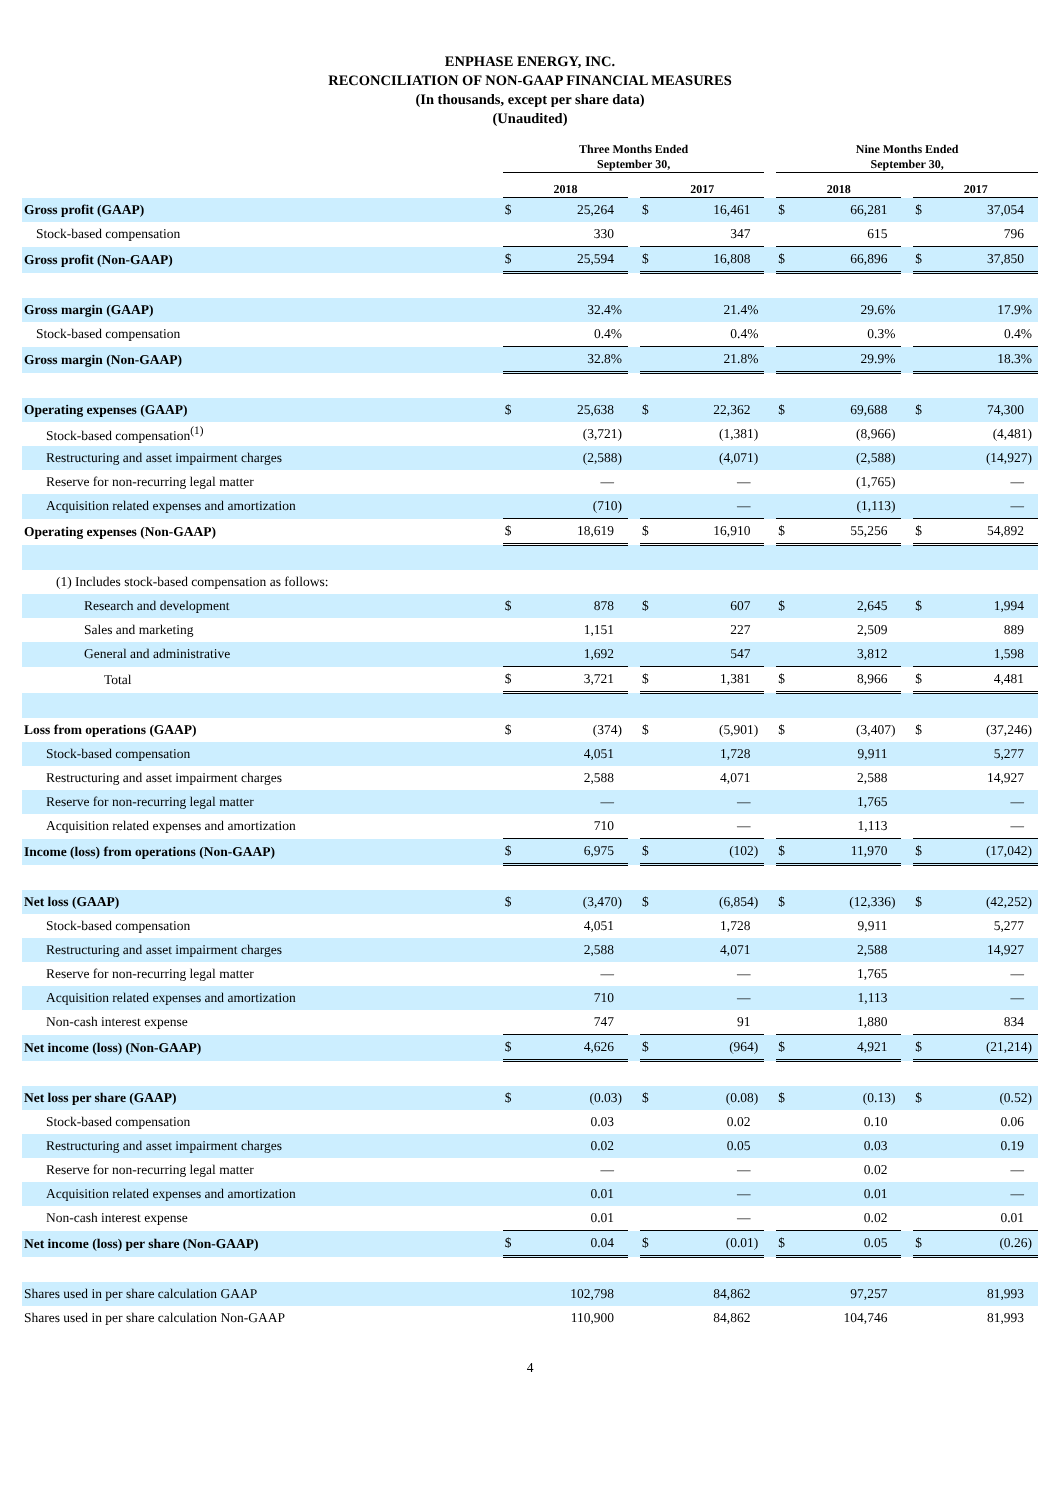ENPHASE ENERGY, INC.
RECONCILIATION OF NON-GAAP FINANCIAL MEASURES
(In thousands, except per share data)
(Unaudited)
| | Three Months Ended September 30, | | | | | | Nine Months Ended September 30, | | | | |
| --- | --- | --- | --- | --- | --- | --- | --- | --- | --- | --- | --- |
| | 2018 | | | 2017 | | | 2018 | | | 2017 | |
| Gross profit (GAAP) | $ | 25,264 | | $ | 16,461 | | $ | 66,281 | | $ | 37,054 |
| Stock-based compensation | | 330 | | | 347 | | | 615 | | | 796 |
| Gross profit (Non-GAAP) | $ | 25,594 | | $ | 16,808 | | $ | 66,896 | | $ | 37,850 |
| Gross margin (GAAP) | | 32.4% | | | 21.4% | | | 29.6% | | | 17.9% |
| Stock-based compensation | | 0.4% | | | 0.4% | | | 0.3% | | | 0.4% |
| Gross margin (Non-GAAP) | | 32.8% | | | 21.8% | | | 29.9% | | | 18.3% |
| Operating expenses (GAAP) | $ | 25,638 | | $ | 22,362 | | $ | 69,688 | | $ | 74,300 |
| Stock-based compensation<sup>(1)</sup> | | (3,721) | | | (1,381) | | | (8,966) | | | (4,481) |
| Restructuring and asset impairment charges | | (2,588) | | | (4,071) | | | (2,588) | | | (14,927) |
| Reserve for non-recurring legal matter | | — | | | — | | | (1,765) | | | — |
| Acquisition related expenses and amortization | | (710) | | | — | | | (1,113) | | | — |
| Operating expenses (Non-GAAP) | $ | 18,619 | | $ | 16,910 | | $ | 55,256 | | $ | 54,892 |
| (1) Includes stock-based compensation as follows: | | | | | | | | | | | |
| Research and development | $ | 878 | | $ | 607 | | $ | 2,645 | | $ | 1,994 |
| Sales and marketing | | 1,151 | | | 227 | | | 2,509 | | | 889 |
| General and administrative | | 1,692 | | | 547 | | | 3,812 | | | 1,598 |
| Total | $ | 3,721 | | $ | 1,381 | | $ | 8,966 | | $ | 4,481 |
| Loss from operations (GAAP) | $ | (374) | | $ | (5,901) | | $ | (3,407) | | $ | (37,246) |
| Stock-based compensation | | 4,051 | | | 1,728 | | | 9,911 | | | 5,277 |
| Restructuring and asset impairment charges | | 2,588 | | | 4,071 | | | 2,588 | | | 14,927 |
| Reserve for non-recurring legal matter | | — | | | — | | | 1,765 | | | — |
| Acquisition related expenses and amortization | | 710 | | | — | | | 1,113 | | | — |
| Income (loss) from operations (Non-GAAP) | $ | 6,975 | | $ | (102) | | $ | 11,970 | | $ | (17,042) |
| Net loss (GAAP) | $ | (3,470) | | $ | (6,854) | | $ | (12,336) | | $ | (42,252) |
| Stock-based compensation | | 4,051 | | | 1,728 | | | 9,911 | | | 5,277 |
| Restructuring and asset impairment charges | | 2,588 | | | 4,071 | | | 2,588 | | | 14,927 |
| Reserve for non-recurring legal matter | | — | | | — | | | 1,765 | | | — |
| Acquisition related expenses and amortization | | 710 | | | — | | | 1,113 | | | — |
| Non-cash interest expense | | 747 | | | 91 | | | 1,880 | | | 834 |
| Net income (loss) (Non-GAAP) | $ | 4,626 | | $ | (964) | | $ | 4,921 | | $ | (21,214) |
| Net loss per share (GAAP) | $ | (0.03) | | $ | (0.08) | | $ | (0.13) | | $ | (0.52) |
| Stock-based compensation | | 0.03 | | | 0.02 | | | 0.10 | | | 0.06 |
| Restructuring and asset impairment charges | | 0.02 | | | 0.05 | | | 0.03 | | | 0.19 |
| Reserve for non-recurring legal matter | | — | | | — | | | 0.02 | | | — |
| Acquisition related expenses and amortization | | 0.01 | | | — | | | 0.01 | | | — |
| Non-cash interest expense | | 0.01 | | | — | | | 0.02 | | | 0.01 |
| Net income (loss) per share (Non-GAAP) | $ | 0.04 | | $ | (0.01) | | $ | 0.05 | | $ | (0.26) |
| Shares used in per share calculation GAAP | | 102,798 | | | 84,862 | | | 97,257 | | | 81,993 |
| Shares used in per share calculation Non-GAAP | | 110,900 | | | 84,862 | | | 104,746 | | | 81,993 |
4